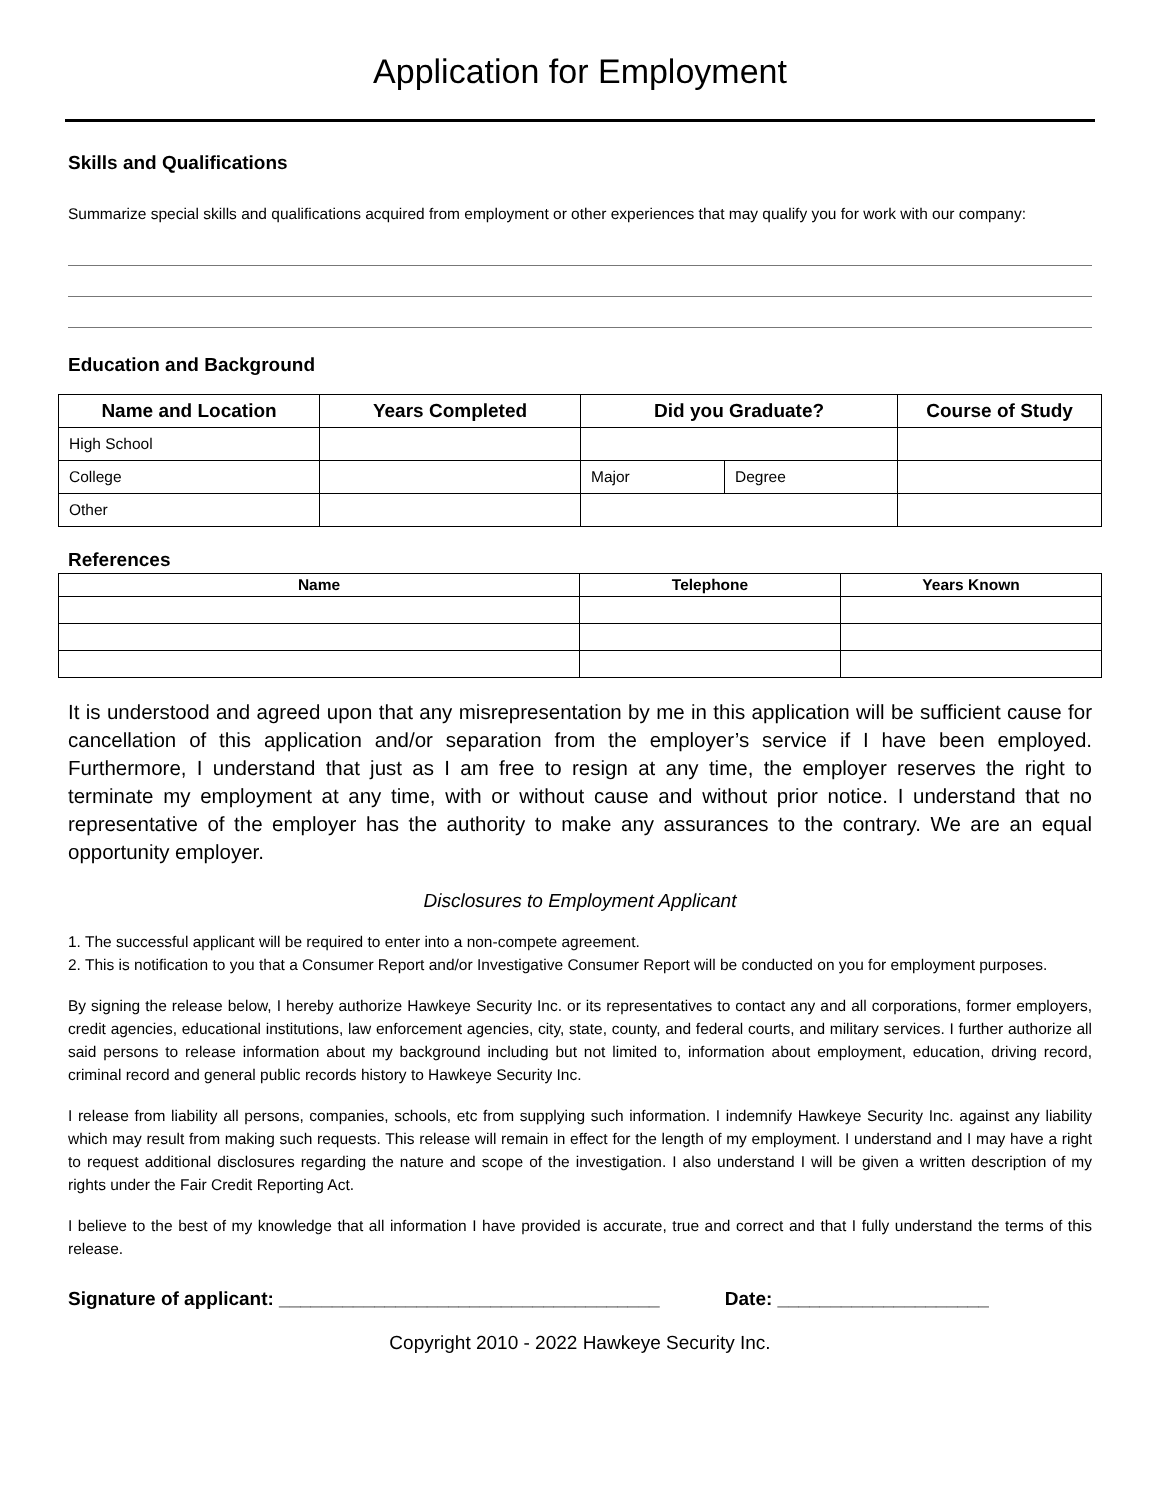Application for Employment
Skills and Qualifications
Summarize special skills and qualifications acquired from employment or other experiences that may qualify you for work with our company:
Education and Background
| Name and Location | Years Completed | Did you Graduate? | | Course of Study |
| --- | --- | --- | --- | --- |
| High School | | | | |
| College | | Major | Degree | |
| Other | | | | |
References
| Name | Telephone | Years Known |
| --- | --- | --- |
It is understood and agreed upon that any misrepresentation by me in this application will be sufficient cause for cancellation of this application and/or separation from the employer’s service if I have been employed. Furthermore, I understand that just as I am free to resign at any time, the employer reserves the right to terminate my employment at any time, with or without cause and without prior notice. I understand that no representative of the employer has the authority to make any assurances to the contrary. We are an equal opportunity employer.
Disclosures to Employment Applicant
1. The successful applicant will be required to enter into a non-compete agreement.
2. This is notification to you that a Consumer Report and/or Investigative Consumer Report will be conducted on you for employment purposes.
By signing the release below, I hereby authorize Hawkeye Security Inc. or its representatives to contact any and all corporations, former employers, credit agencies, educational institutions, law enforcement agencies, city, state, county, and federal courts, and military services. I further authorize all said persons to release information about my background including but not limited to, information about employment, education, driving record, criminal record and general public records history to Hawkeye Security Inc.
I release from liability all persons, companies, schools, etc from supplying such information. I indemnify Hawkeye Security Inc. against any liability which may result from making such requests. This release will remain in effect for the length of my employment. I understand and I may have a right to request additional disclosures regarding the nature and scope of the investigation. I also understand I will be given a written description of my rights under the Fair Credit Reporting Act.
I believe to the best of my knowledge that all information I have provided is accurate, true and correct and that I fully understand the terms of this release.
Signature of applicant: ____________________________________ Date: ____________________
Copyright 2010 - 2022 Hawkeye Security Inc.